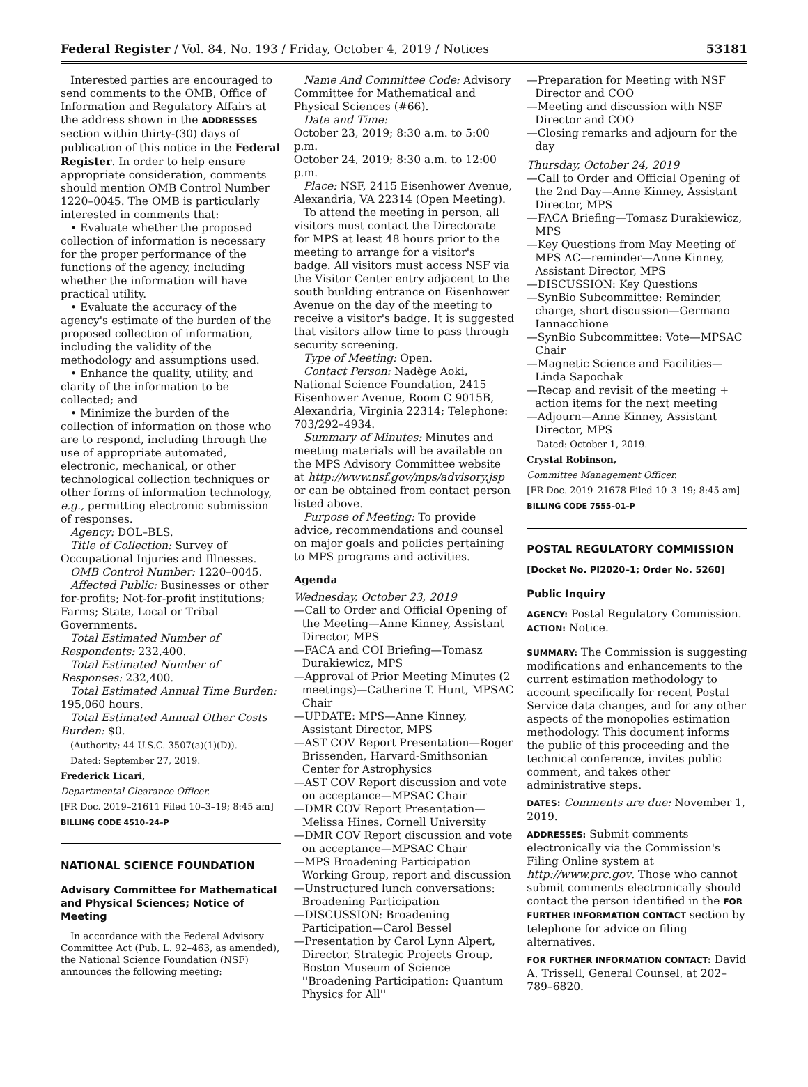Federal Register / Vol. 84, No. 193 / Friday, October 4, 2019 / Notices 53181
Interested parties are encouraged to send comments to the OMB, Office of Information and Regulatory Affairs at the address shown in the ADDRESSES section within thirty-(30) days of publication of this notice in the Federal Register. In order to help ensure appropriate consideration, comments should mention OMB Control Number 1220–0045. The OMB is particularly interested in comments that:
• Evaluate whether the proposed collection of information is necessary for the proper performance of the functions of the agency, including whether the information will have practical utility.
• Evaluate the accuracy of the agency's estimate of the burden of the proposed collection of information, including the validity of the methodology and assumptions used.
• Enhance the quality, utility, and clarity of the information to be collected; and
• Minimize the burden of the collection of information on those who are to respond, including through the use of appropriate automated, electronic, mechanical, or other technological collection techniques or other forms of information technology, e.g., permitting electronic submission of responses.
Agency: DOL–BLS.
Title of Collection: Survey of Occupational Injuries and Illnesses.
OMB Control Number: 1220–0045.
Affected Public: Businesses or other for-profits; Not-for-profit institutions; Farms; State, Local or Tribal Governments.
Total Estimated Number of Respondents: 232,400.
Total Estimated Number of Responses: 232,400.
Total Estimated Annual Time Burden: 195,060 hours.
Total Estimated Annual Other Costs Burden: $0.
(Authority: 44 U.S.C. 3507(a)(1)(D)).
Dated: September 27, 2019.
Frederick Licari,
Departmental Clearance Officer.
[FR Doc. 2019–21611 Filed 10–3–19; 8:45 am]
BILLING CODE 4510–24–P
NATIONAL SCIENCE FOUNDATION
Advisory Committee for Mathematical and Physical Sciences; Notice of Meeting
In accordance with the Federal Advisory Committee Act (Pub. L. 92–463, as amended), the National Science Foundation (NSF) announces the following meeting:
Name And Committee Code: Advisory Committee for Mathematical and Physical Sciences (#66).
Date and Time:
October 23, 2019; 8:30 a.m. to 5:00 p.m.
October 24, 2019; 8:30 a.m. to 12:00 p.m.
Place: NSF, 2415 Eisenhower Avenue, Alexandria, VA 22314 (Open Meeting).
To attend the meeting in person, all visitors must contact the Directorate for MPS at least 48 hours prior to the meeting to arrange for a visitor's badge. All visitors must access NSF via the Visitor Center entry adjacent to the south building entrance on Eisenhower Avenue on the day of the meeting to receive a visitor's badge. It is suggested that visitors allow time to pass through security screening.
Type of Meeting: Open.
Contact Person: Nadège Aoki, National Science Foundation, 2415 Eisenhower Avenue, Room C 9015B, Alexandria, Virginia 22314; Telephone: 703/292–4934.
Summary of Minutes: Minutes and meeting materials will be available on the MPS Advisory Committee website at http://www.nsf.gov/mps/advisory.jsp or can be obtained from contact person listed above.
Purpose of Meeting: To provide advice, recommendations and counsel on major goals and policies pertaining to MPS programs and activities.
Agenda
Wednesday, October 23, 2019
—Call to Order and Official Opening of the Meeting—Anne Kinney, Assistant Director, MPS
—FACA and COI Briefing—Tomasz Durakiewicz, MPS
—Approval of Prior Meeting Minutes (2 meetings)—Catherine T. Hunt, MPSAC Chair
—UPDATE: MPS—Anne Kinney, Assistant Director, MPS
—AST COV Report Presentation—Roger Brissenden, Harvard-Smithsonian Center for Astrophysics
—AST COV Report discussion and vote on acceptance—MPSAC Chair
—DMR COV Report Presentation—Melissa Hines, Cornell University
—DMR COV Report discussion and vote on acceptance—MPSAC Chair
—MPS Broadening Participation Working Group, report and discussion
—Unstructured lunch conversations: Broadening Participation
—DISCUSSION: Broadening Participation—Carol Bessel
—Presentation by Carol Lynn Alpert, Director, Strategic Projects Group, Boston Museum of Science ''Broadening Participation: Quantum Physics for All''
—Preparation for Meeting with NSF Director and COO
—Meeting and discussion with NSF Director and COO
—Closing remarks and adjourn for the day
Thursday, October 24, 2019
—Call to Order and Official Opening of the 2nd Day—Anne Kinney, Assistant Director, MPS
—FACA Briefing—Tomasz Durakiewicz, MPS
—Key Questions from May Meeting of MPS AC—reminder—Anne Kinney, Assistant Director, MPS
—DISCUSSION: Key Questions
—SynBio Subcommittee: Reminder, charge, short discussion—Germano Iannacchione
—SynBio Subcommittee: Vote—MPSAC Chair
—Magnetic Science and Facilities—Linda Sapochak
—Recap and revisit of the meeting + action items for the next meeting
—Adjourn—Anne Kinney, Assistant Director, MPS
Dated: October 1, 2019.
Crystal Robinson,
Committee Management Officer.
[FR Doc. 2019–21678 Filed 10–3–19; 8:45 am]
BILLING CODE 7555–01–P
POSTAL REGULATORY COMMISSION
[Docket No. PI2020–1; Order No. 5260]
Public Inquiry
AGENCY: Postal Regulatory Commission.
ACTION: Notice.
SUMMARY: The Commission is suggesting modifications and enhancements to the current estimation methodology to account specifically for recent Postal Service data changes, and for any other aspects of the monopolies estimation methodology. This document informs the public of this proceeding and the technical conference, invites public comment, and takes other administrative steps.
DATES: Comments are due: November 1, 2019.
ADDRESSES: Submit comments electronically via the Commission's Filing Online system at http://www.prc.gov. Those who cannot submit comments electronically should contact the person identified in the FOR FURTHER INFORMATION CONTACT section by telephone for advice on filing alternatives.
FOR FURTHER INFORMATION CONTACT: David A. Trissell, General Counsel, at 202–789–6820.